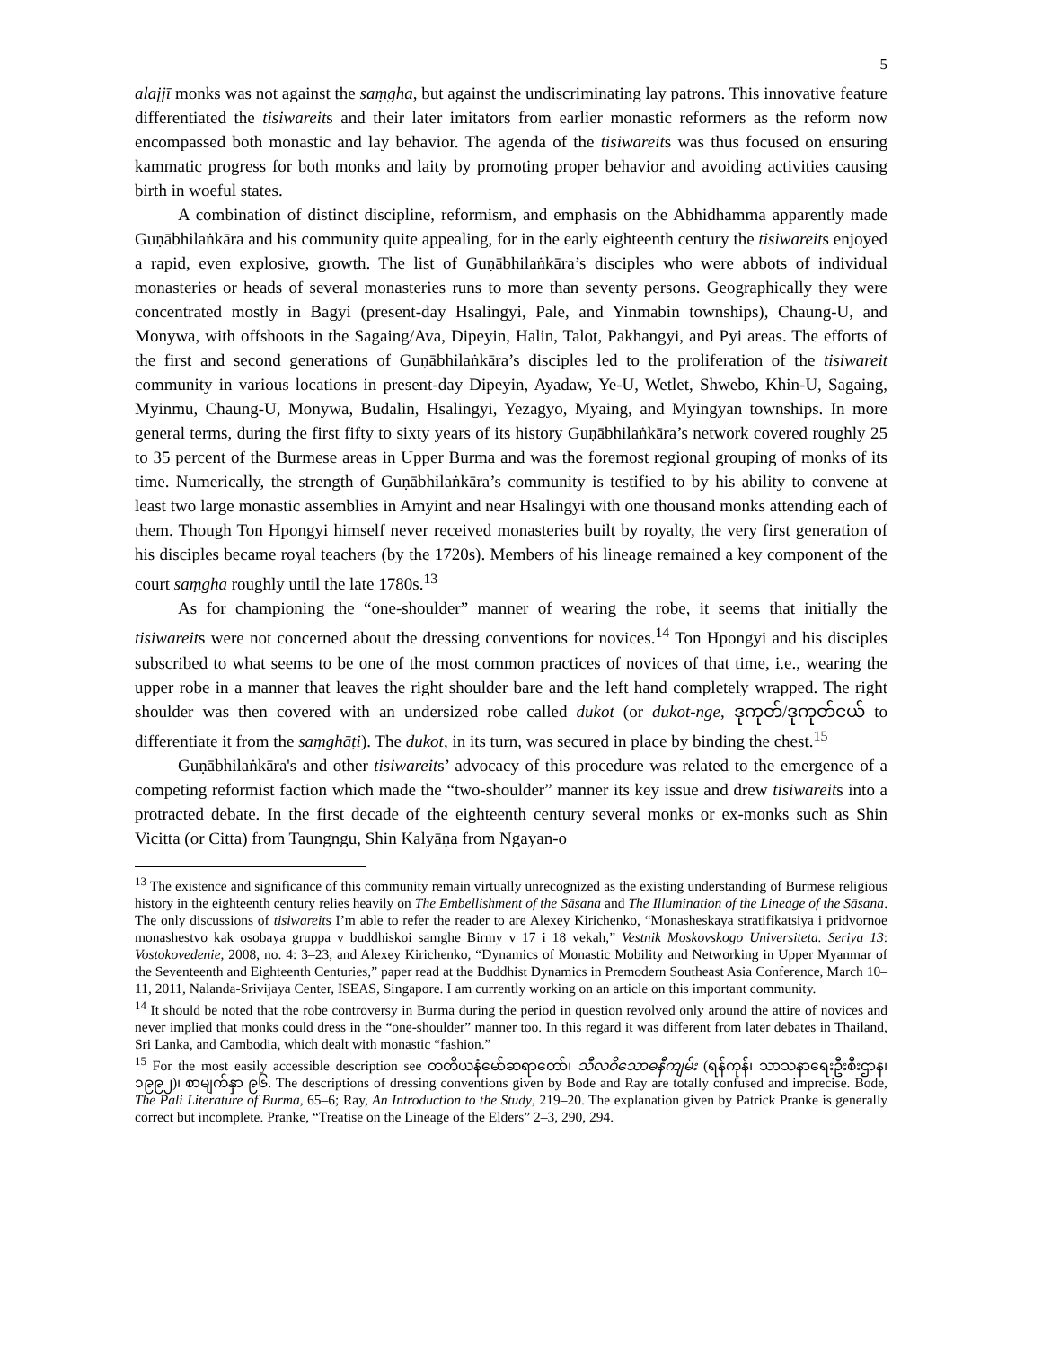5
alajjī monks was not against the saṃgha, but against the undiscriminating lay patrons. This innovative feature differentiated the tisiwareits and their later imitators from earlier monastic reformers as the reform now encompassed both monastic and lay behavior. The agenda of the tisiwareits was thus focused on ensuring kammatic progress for both monks and laity by promoting proper behavior and avoiding activities causing birth in woeful states.
A combination of distinct discipline, reformism, and emphasis on the Abhidhamma apparently made Guṇābhilaṅkāra and his community quite appealing, for in the early eighteenth century the tisiwareits enjoyed a rapid, even explosive, growth. The list of Guṇābhilaṅkāra’s disciples who were abbots of individual monasteries or heads of several monasteries runs to more than seventy persons. Geographically they were concentrated mostly in Bagyi (present-day Hsalingyi, Pale, and Yinmabin townships), Chaung-U, and Monywa, with offshoots in the Sagaing/Ava, Dipeyin, Halin, Talot, Pakhangyi, and Pyi areas. The efforts of the first and second generations of Guṇābhilaṅkāra’s disciples led to the proliferation of the tisiwareit community in various locations in present-day Dipeyin, Ayadaw, Ye-U, Wetlet, Shwebo, Khin-U, Sagaing, Myinmu, Chaung-U, Monywa, Budalin, Hsalingyi, Yezagyo, Myaing, and Myingyan townships. In more general terms, during the first fifty to sixty years of its history Guṇābhilaṅkāra’s network covered roughly 25 to 35 percent of the Burmese areas in Upper Burma and was the foremost regional grouping of monks of its time. Numerically, the strength of Guṇābhilaṅkāra’s community is testified to by his ability to convene at least two large monastic assemblies in Amyint and near Hsalingyi with one thousand monks attending each of them. Though Ton Hpongyi himself never received monasteries built by royalty, the very first generation of his disciples became royal teachers (by the 1720s). Members of his lineage remained a key component of the court saṃgha roughly until the late 1780s.<sup>13</sup>
As for championing the “one-shoulder” manner of wearing the robe, it seems that initially the tisiwareits were not concerned about the dressing conventions for novices.<sup>14</sup> Ton Hpongyi and his disciples subscribed to what seems to be one of the most common practices of novices of that time, i.e., wearing the upper robe in a manner that leaves the right shoulder bare and the left hand completely wrapped. The right shoulder was then covered with an undersized robe called dukot (or dukot-nge, ဒုကုတ်/ဒုကုတ်ငယ် to differentiate it from the saṃghāṭi). The dukot, in its turn, was secured in place by binding the chest.<sup>15</sup>
Guṇābhilaṅkāra's and other tisiwareits’ advocacy of this procedure was related to the emergence of a competing reformist faction which made the “two-shoulder” manner its key issue and drew tisiwareits into a protracted debate. In the first decade of the eighteenth century several monks or ex-monks such as Shin Vicitta (or Citta) from Taungngu, Shin Kalyāṇa from Ngayan-o
<sup>13</sup> The existence and significance of this community remain virtually unrecognized as the existing understanding of Burmese religious history in the eighteenth century relies heavily on The Embellishment of the Sāsana and The Illumination of the Lineage of the Sāsana. The only discussions of tisiwareits I’m able to refer the reader to are Alexey Kirichenko, “Monasheskaya stratifikatsiya i pridvornoe monashestvo kak osobaya gruppa v buddhiskoi samghe Birmy v 17 i 18 vekah,” Vestnik Moskovskogo Universiteta. Seriya 13: Vostokovedenie, 2008, no. 4: 3–23, and Alexey Kirichenko, “Dynamics of Monastic Mobility and Networking in Upper Myanmar of the Seventeenth and Eighteenth Centuries,” paper read at the Buddhist Dynamics in Premodern Southeast Asia Conference, March 10–11, 2011, Nalanda-Srivijaya Center, ISEAS, Singapore. I am currently working on an article on this important community.
<sup>14</sup> It should be noted that the robe controversy in Burma during the period in question revolved only around the attire of novices and never implied that monks could dress in the “one-shoulder” manner too. In this regard it was different from later debates in Thailand, Sri Lanka, and Cambodia, which dealt with monastic “fashion.”
<sup>15</sup> For the most easily accessible description see တတိယနံမော်ဆရာတော်၊ သီလဝိသောဓနီကျမ်း (ရန်ကုန်၊ သာသနာရေးဦးစီးဌာန၊ ၁၉၉၂)၊ စာမျက်နှာ ၉၆. The descriptions of dressing conventions given by Bode and Ray are totally confused and imprecise. Bode, The Pali Literature of Burma, 65–6; Ray, An Introduction to the Study, 219–20. The explanation given by Patrick Pranke is generally correct but incomplete. Pranke, “Treatise on the Lineage of the Elders” 2–3, 290, 294.